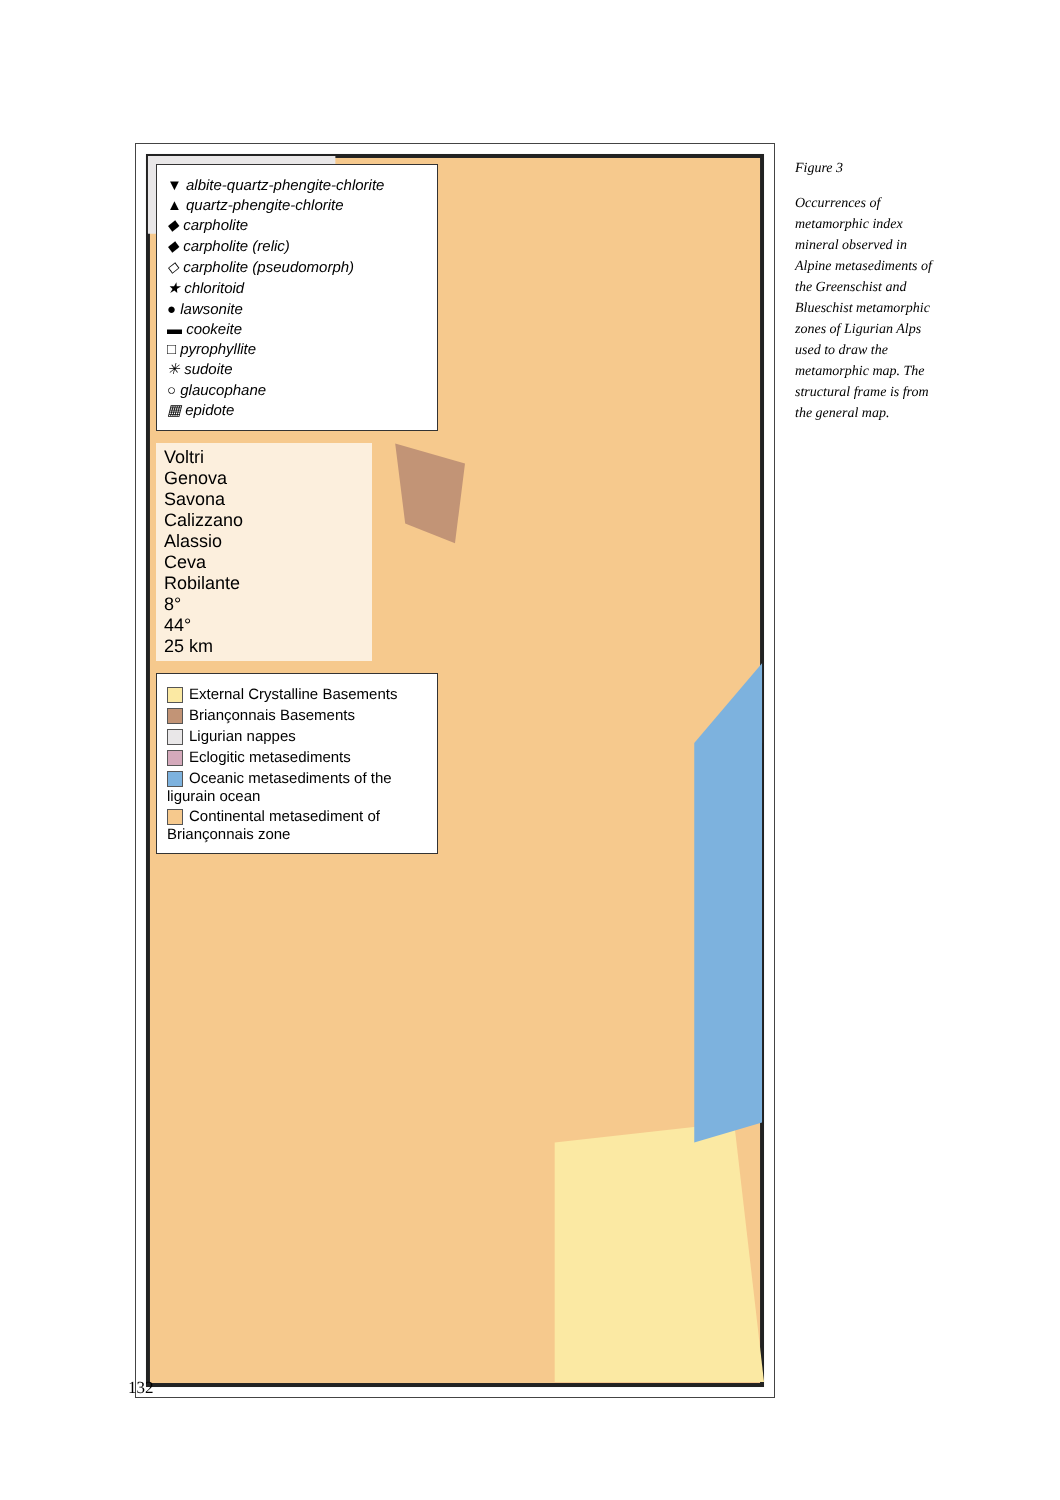▼ albite-quartz-phengite-chlorite
▲ quartz-phengite-chlorite
◆ carpholite
◆ carpholite (relic)
◇ carpholite (pseudomorph)
★ chloritoid
● lawsonite
▬ cookeite
□ pyrophyllite
✳ sudoite
○ glaucophane
▦ epidote
Voltri
Genova
Savona
Calizzano
Alassio
Ceva
Robilante
8°
44°
25 km
External Crystalline Basements
Briançonnais Basements
Ligurian nappes
Eclogitic metasediments
Oceanic metasediments of the ligurain ocean
Continental metasediment of Briançonnais zone
Figure 3
Occurrences of metamorphic index mineral observed in Alpine metasediments of the Greenschist and Blueschist metamorphic zones of Ligurian Alps used to draw the metamorphic map. The structural frame is from the general map.
132